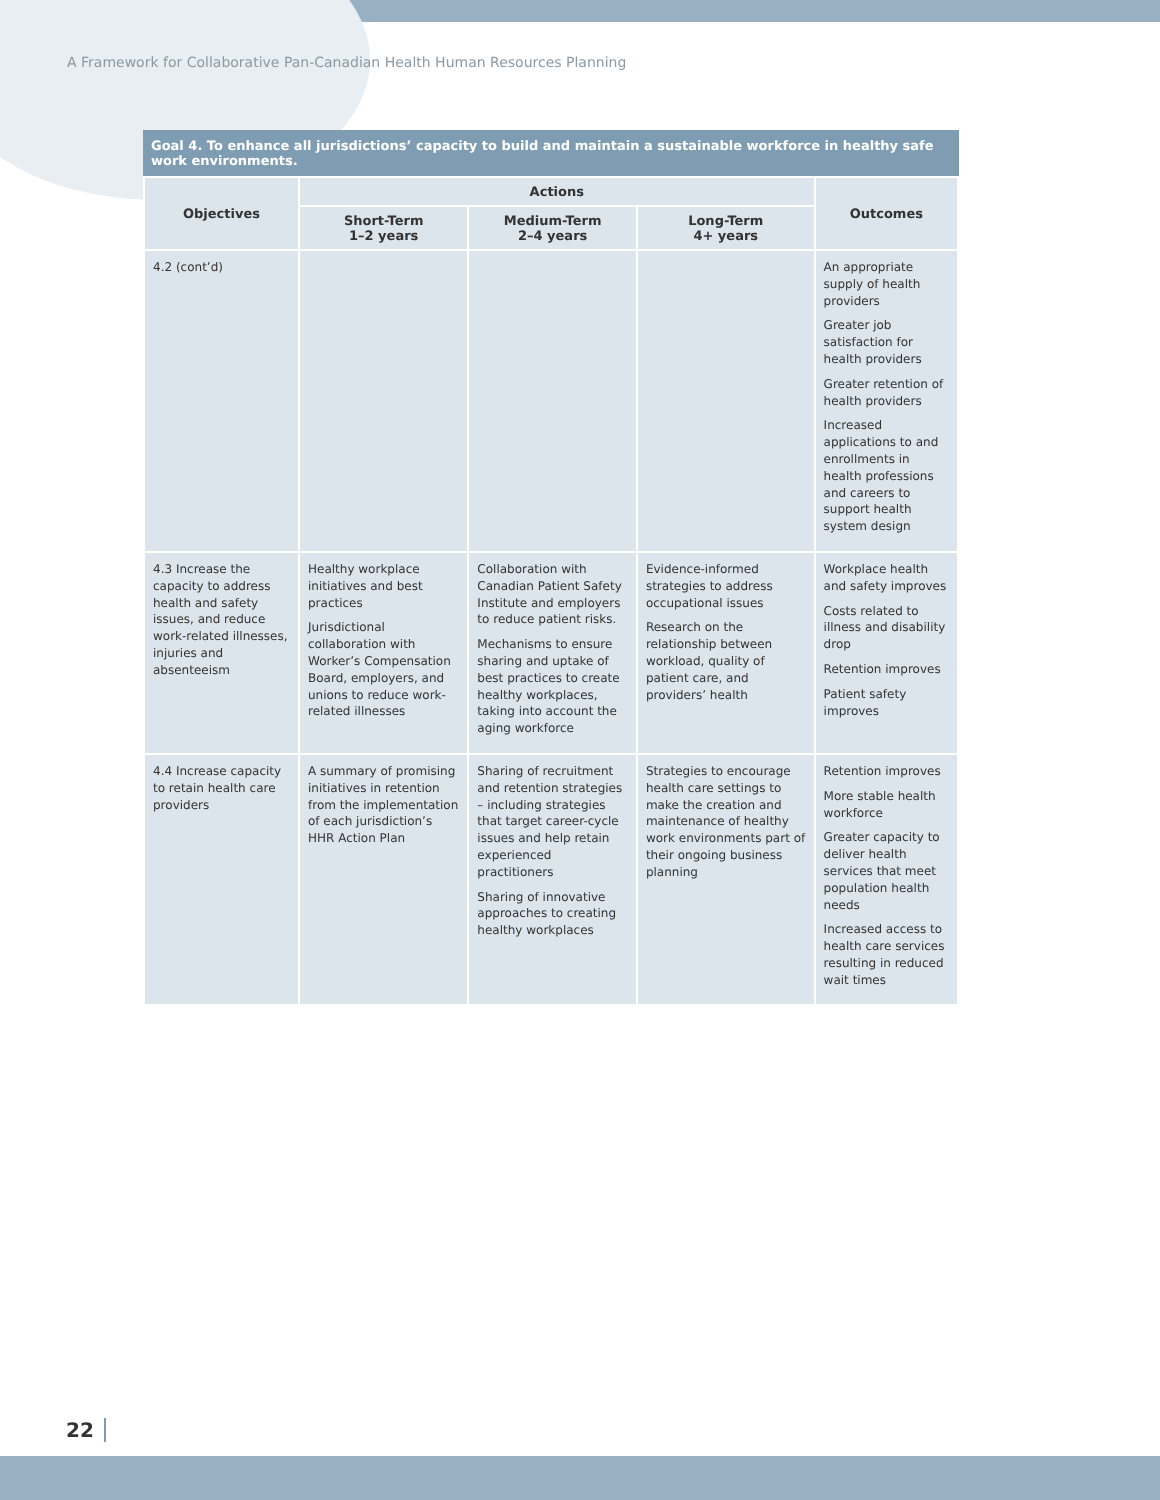A Framework for Collaborative Pan-Canadian Health Human Resources Planning
Goal 4. To enhance all jurisdictions’ capacity to build and maintain a sustainable workforce in healthy safe work environments.
| Objectives | Actions | | | Outcomes |
| --- | --- | --- | --- | --- |
| | Short-Term 1–2 years | Medium-Term 2–4 years | Long-Term 4+ years | |
| 4.2 (cont’d) | | | | An appropriate supply of health providers Greater job satisfaction for health providers Greater retention of health providers Increased applications to and enrollments in health professions and careers to support health system design |
| 4.3 Increase the capacity to address health and safety issues, and reduce work-related illnesses, injuries and absenteeism | Healthy workplace initiatives and best practices Jurisdictional collaboration with Worker’s Compensation Board, employers, and unions to reduce work-related illnesses | Collaboration with Canadian Patient Safety Institute and employers to reduce patient risks. Mechanisms to ensure sharing and uptake of best practices to create healthy workplaces, taking into account the aging workforce | Evidence-informed strategies to address occupational issues Research on the relationship between workload, quality of patient care, and providers’ health | Workplace health and safety improves Costs related to illness and disability drop Retention improves Patient safety improves |
| 4.4 Increase capacity to retain health care providers | A summary of promising initiatives in retention from the implementation of each jurisdiction’s HHR Action Plan | Sharing of recruitment and retention strategies – including strategies that target career-cycle issues and help retain experienced practitioners Sharing of innovative approaches to creating healthy workplaces | Strategies to encourage health care settings to make the creation and maintenance of healthy work environments part of their ongoing business planning | Retention improves More stable health workforce Greater capacity to deliver health services that meet population health needs Increased access to health care services resulting in reduced wait times |
22